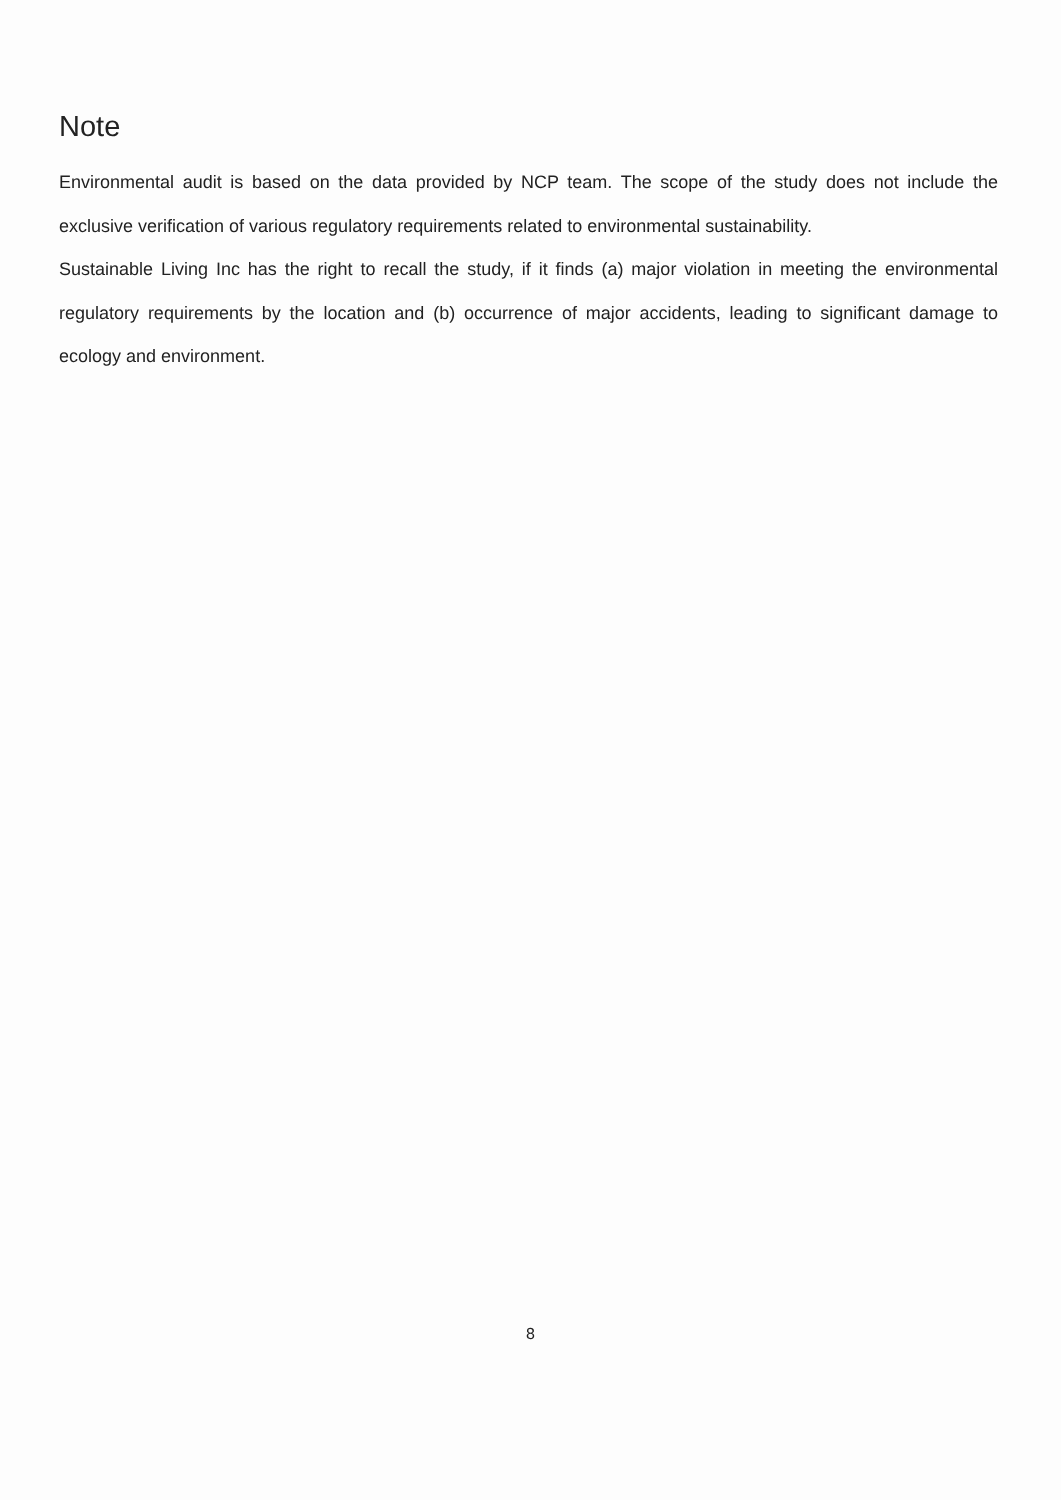Note
Environmental audit is based on the data provided by NCP team. The scope of the study does not include the exclusive verification of various regulatory requirements related to environmental sustainability.
Sustainable Living Inc has the right to recall the study, if it finds (a) major violation in meeting the environmental regulatory requirements by the location and (b) occurrence of major accidents, leading to significant damage to ecology and environment.
8